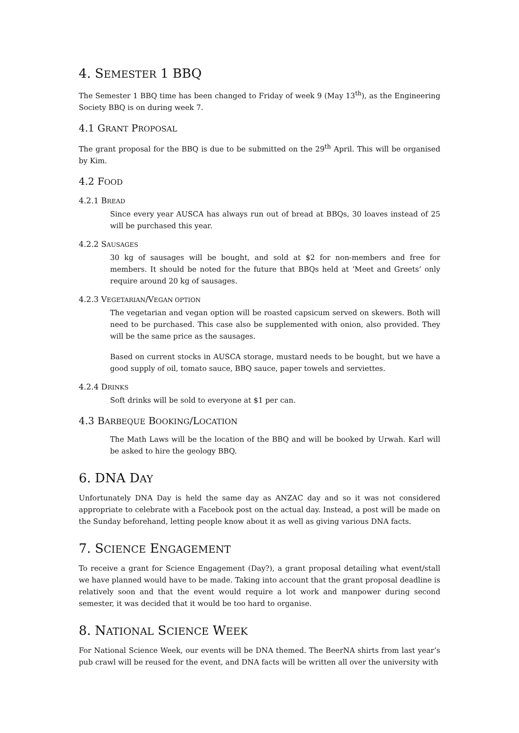4. SEMESTER 1 BBQ
The Semester 1 BBQ time has been changed to Friday of week 9 (May 13<sup>th</sup>), as the Engineering Society BBQ is on during week 7.
4.1 GRANT PROPOSAL
The grant proposal for the BBQ is due to be submitted on the 29<sup>th</sup> April. This will be organised by Kim.
4.2 FOOD
4.2.1 BREAD
Since every year AUSCA has always run out of bread at BBQs, 30 loaves instead of 25 will be purchased this year.
4.2.2 SAUSAGES
30 kg of sausages will be bought, and sold at $2 for non-members and free for members. It should be noted for the future that BBQs held at ‘Meet and Greets’ only require around 20 kg of sausages.
4.2.3 VEGETARIAN/VEGAN OPTION
The vegetarian and vegan option will be roasted capsicum served on skewers. Both will need to be purchased. This case also be supplemented with onion, also provided. They will be the same price as the sausages.
Based on current stocks in AUSCA storage, mustard needs to be bought, but we have a good supply of oil, tomato sauce, BBQ sauce, paper towels and serviettes.
4.2.4 DRINKS
Soft drinks will be sold to everyone at $1 per can.
4.3 BARBEQUE BOOKING/LOCATION
The Math Laws will be the location of the BBQ and will be booked by Urwah. Karl will be asked to hire the geology BBQ.
6. DNA DAY
Unfortunately DNA Day is held the same day as ANZAC day and so it was not considered appropriate to celebrate with a Facebook post on the actual day. Instead, a post will be made on the Sunday beforehand, letting people know about it as well as giving various DNA facts.
7. SCIENCE ENGAGEMENT
To receive a grant for Science Engagement (Day?), a grant proposal detailing what event/stall we have planned would have to be made. Taking into account that the grant proposal deadline is relatively soon and that the event would require a lot work and manpower during second semester, it was decided that it would be too hard to organise.
8. NATIONAL SCIENCE WEEK
For National Science Week, our events will be DNA themed. The BeerNA shirts from last year’s pub crawl will be reused for the event, and DNA facts will be written all over the university with